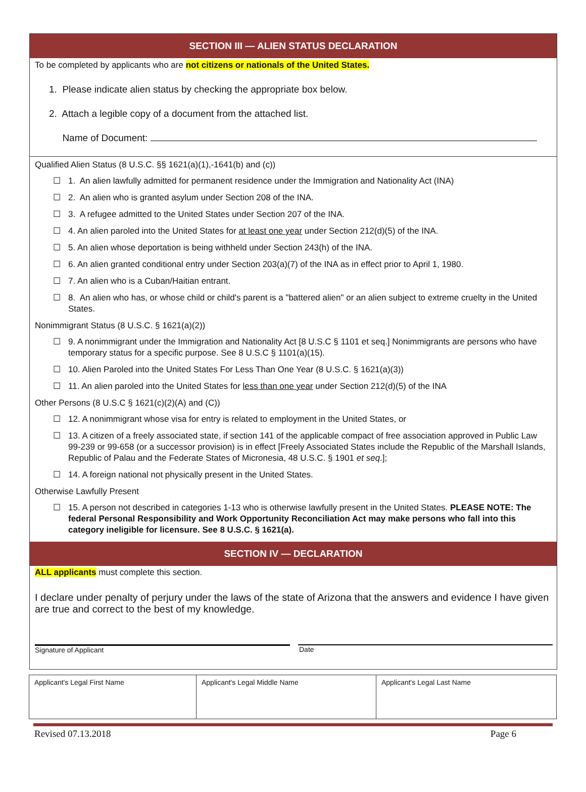SECTION III — ALIEN STATUS DECLARATION
To be completed by applicants who are not citizens or nationals of the United States.
1. Please indicate alien status by checking the appropriate box below.
2. Attach a legible copy of a document from the attached list.
Name of Document:
Qualified Alien Status (8 U.S.C. §§ 1621(a)(1),-1641(b) and (c))
☐ 1. An alien lawfully admitted for permanent residence under the Immigration and Nationality Act (INA)
☐ 2. An alien who is granted asylum under Section 208 of the INA.
☐ 3. A refugee admitted to the United States under Section 207 of the INA.
☐ 4. An alien paroled into the United States for at least one year under Section 212(d)(5) of the INA.
☐ 5. An alien whose deportation is being withheld under Section 243(h) of the INA.
☐ 6. An alien granted conditional entry under Section 203(a)(7) of the INA as in effect prior to April 1, 1980.
☐ 7. An alien who is a Cuban/Haitian entrant.
☐ 8. An alien who has, or whose child or child's parent is a "battered alien" or an alien subject to extreme cruelty in the United States.
Nonimmigrant Status (8 U.S.C. § 1621(a)(2))
☐ 9. A nonimmigrant under the Immigration and Nationality Act [8 U.S.C § 1101 et seq.] Nonimmigrants are persons who have temporary status for a specific purpose. See 8 U.S.C § 1101(a)(15).
☐ 10. Alien Paroled into the United States For Less Than One Year (8 U.S.C. § 1621(a)(3))
☐ 11. An alien paroled into the United States for less than one year under Section 212(d)(5) of the INA
Other Persons (8 U.S.C § 1621(c)(2)(A) and (C))
☐ 12. A nonimmigrant whose visa for entry is related to employment in the United States, or
☐ 13. A citizen of a freely associated state, if section 141 of the applicable compact of free association approved in Public Law 99-239 or 99-658 (or a successor provision) is in effect [Freely Associated States include the Republic of the Marshall Islands, Republic of Palau and the Federate States of Micronesia, 48 U.S.C. § 1901 et seq.];
☐ 14. A foreign national not physically present in the United States.
Otherwise Lawfully Present
☐ 15. A person not described in categories 1-13 who is otherwise lawfully present in the United States. PLEASE NOTE: The federal Personal Responsibility and Work Opportunity Reconciliation Act may make persons who fall into this category ineligible for licensure. See 8 U.S.C. § 1621(a).
SECTION IV — DECLARATION
ALL applicants must complete this section.
I declare under penalty of perjury under the laws of the state of Arizona that the answers and evidence I have given are true and correct to the best of my knowledge.
Signature of Applicant Date
| Applicant's Legal First Name | Applicant's Legal Middle Name | Applicant's Legal Last Name |
Revised 07.13.2018 Page 6